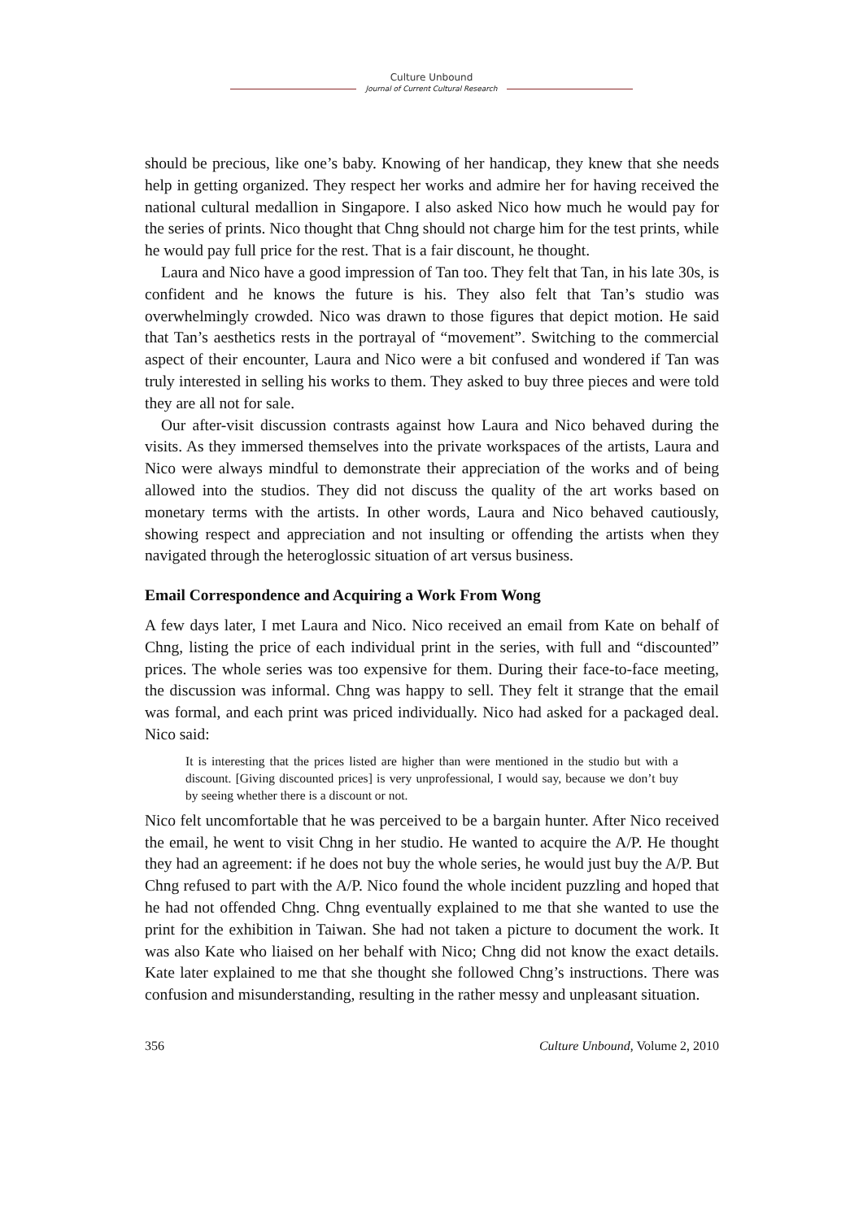Culture Unbound
Journal of Current Cultural Research
should be precious, like one’s baby. Knowing of her handicap, they knew that she needs help in getting organized. They respect her works and admire her for having received the national cultural medallion in Singapore. I also asked Nico how much he would pay for the series of prints. Nico thought that Chng should not charge him for the test prints, while he would pay full price for the rest. That is a fair discount, he thought.
Laura and Nico have a good impression of Tan too. They felt that Tan, in his late 30s, is confident and he knows the future is his. They also felt that Tan’s studio was overwhelmingly crowded. Nico was drawn to those figures that depict motion. He said that Tan’s aesthetics rests in the portrayal of “movement”. Switching to the commercial aspect of their encounter, Laura and Nico were a bit confused and wondered if Tan was truly interested in selling his works to them. They asked to buy three pieces and were told they are all not for sale.
Our after-visit discussion contrasts against how Laura and Nico behaved during the visits. As they immersed themselves into the private workspaces of the artists, Laura and Nico were always mindful to demonstrate their appreciation of the works and of being allowed into the studios. They did not discuss the quality of the art works based on monetary terms with the artists. In other words, Laura and Nico behaved cautiously, showing respect and appreciation and not insulting or offending the artists when they navigated through the heteroglossic situation of art versus business.
Email Correspondence and Acquiring a Work From Wong
A few days later, I met Laura and Nico. Nico received an email from Kate on behalf of Chng, listing the price of each individual print in the series, with full and “discounted” prices. The whole series was too expensive for them. During their face-to-face meeting, the discussion was informal. Chng was happy to sell. They felt it strange that the email was formal, and each print was priced individually. Nico had asked for a packaged deal. Nico said:
It is interesting that the prices listed are higher than were mentioned in the studio but with a discount. [Giving discounted prices] is very unprofessional, I would say, because we don’t buy by seeing whether there is a discount or not.
Nico felt uncomfortable that he was perceived to be a bargain hunter. After Nico received the email, he went to visit Chng in her studio. He wanted to acquire the A/P. He thought they had an agreement: if he does not buy the whole series, he would just buy the A/P. But Chng refused to part with the A/P. Nico found the whole incident puzzling and hoped that he had not offended Chng. Chng eventually explained to me that she wanted to use the print for the exhibition in Taiwan. She had not taken a picture to document the work. It was also Kate who liaised on her behalf with Nico; Chng did not know the exact details. Kate later explained to me that she thought she followed Chng’s instructions. There was confusion and misunderstanding, resulting in the rather messy and unpleasant situation.
356 Culture Unbound, Volume 2, 2010